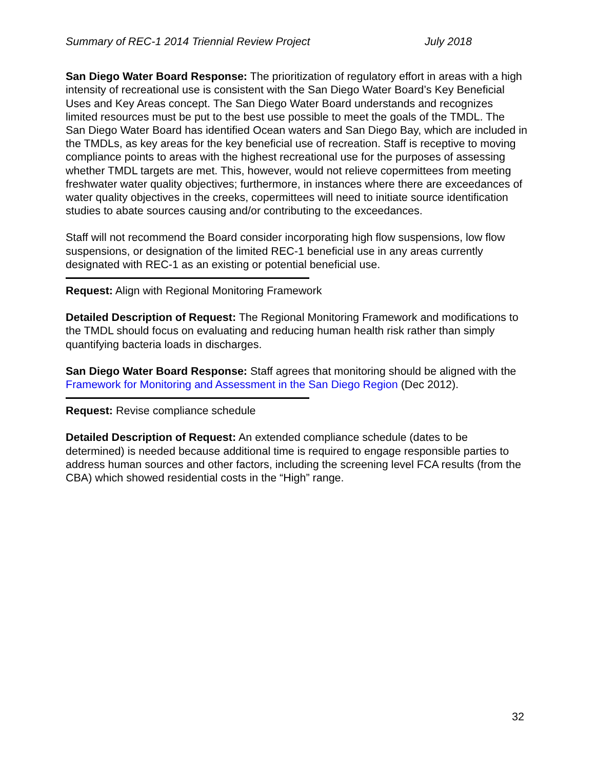Summary of REC-1 2014 Triennial Review Project July 2018
San Diego Water Board Response: The prioritization of regulatory effort in areas with a high intensity of recreational use is consistent with the San Diego Water Board’s Key Beneficial Uses and Key Areas concept. The San Diego Water Board understands and recognizes limited resources must be put to the best use possible to meet the goals of the TMDL. The San Diego Water Board has identified Ocean waters and San Diego Bay, which are included in the TMDLs, as key areas for the key beneficial use of recreation. Staff is receptive to moving compliance points to areas with the highest recreational use for the purposes of assessing whether TMDL targets are met. This, however, would not relieve copermittees from meeting freshwater water quality objectives; furthermore, in instances where there are exceedances of water quality objectives in the creeks, copermittees will need to initiate source identification studies to abate sources causing and/or contributing to the exceedances.
Staff will not recommend the Board consider incorporating high flow suspensions, low flow suspensions, or designation of the limited REC-1 beneficial use in any areas currently designated with REC-1 as an existing or potential beneficial use.
Request: Align with Regional Monitoring Framework
Detailed Description of Request: The Regional Monitoring Framework and modifications to the TMDL should focus on evaluating and reducing human health risk rather than simply quantifying bacteria loads in discharges.
San Diego Water Board Response: Staff agrees that monitoring should be aligned with the Framework for Monitoring and Assessment in the San Diego Region (Dec 2012).
Request: Revise compliance schedule
Detailed Description of Request: An extended compliance schedule (dates to be determined) is needed because additional time is required to engage responsible parties to address human sources and other factors, including the screening level FCA results (from the CBA) which showed residential costs in the “High” range.
32